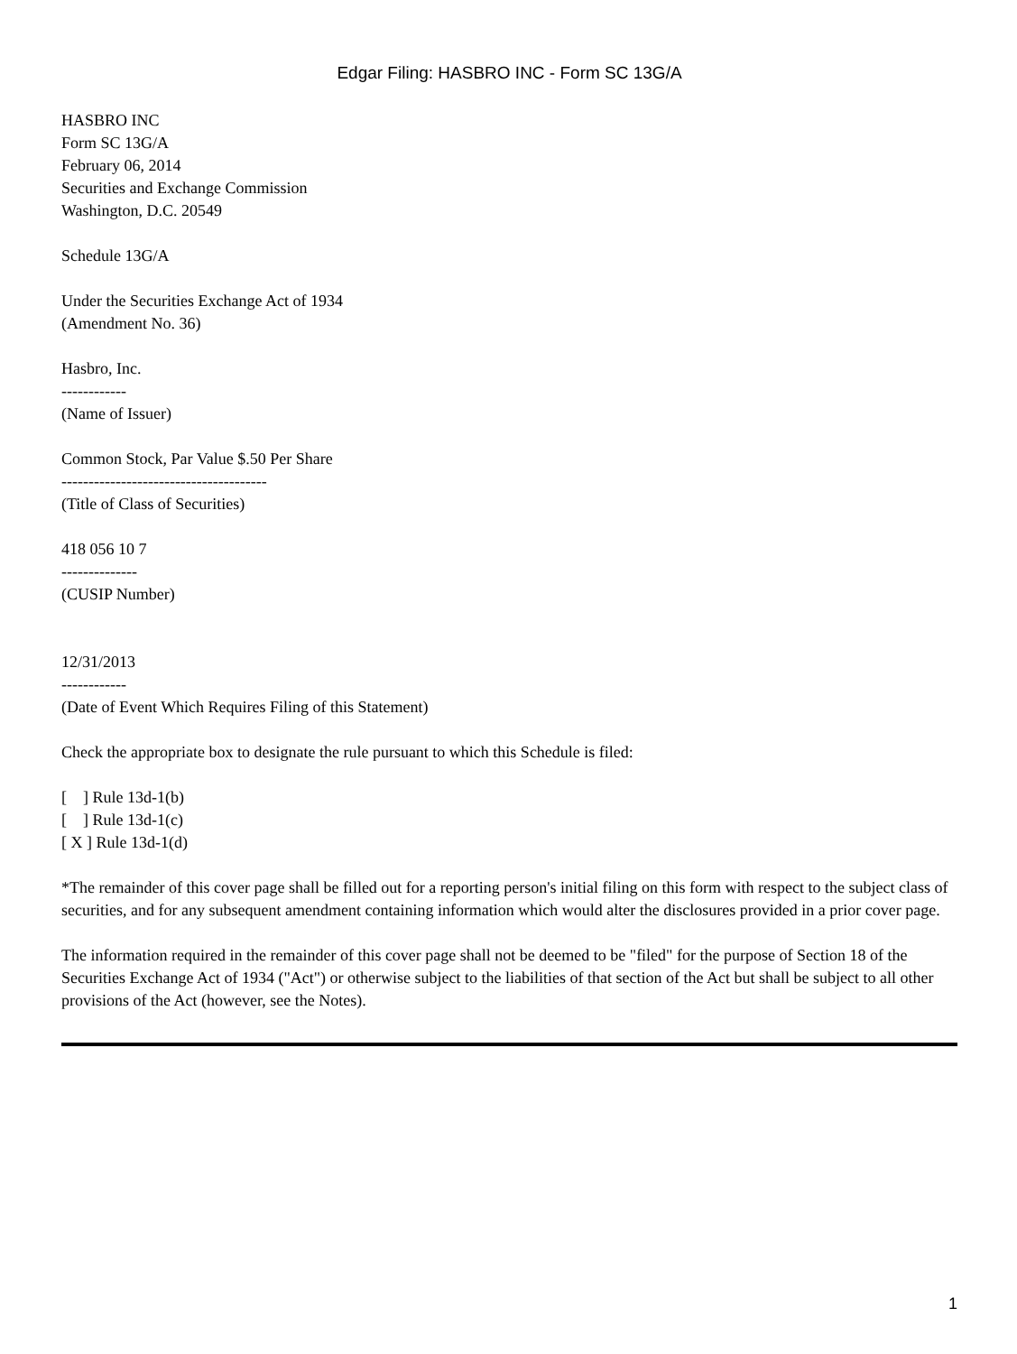Edgar Filing: HASBRO INC - Form SC 13G/A
HASBRO INC
Form SC 13G/A
February 06, 2014
Securities and Exchange Commission
Washington, D.C. 20549
Schedule 13G/A
Under the Securities Exchange Act of 1934
(Amendment No. 36)
Hasbro, Inc.
------------
(Name of Issuer)
Common Stock, Par Value $.50 Per Share
--------------------------------------
(Title of Class of Securities)
418 056 10 7
--------------
(CUSIP Number)
12/31/2013
------------
(Date of Event Which Requires Filing of this Statement)
Check the appropriate box to designate the rule pursuant to which this Schedule is filed:
[ ] Rule 13d-1(b)
[ ] Rule 13d-1(c)
[ X ] Rule 13d-1(d)
*The remainder of this cover page shall be filled out for a reporting person's initial filing on this form with respect to the subject class of securities, and for any subsequent amendment containing information which would alter the disclosures provided in a prior cover page.
The information required in the remainder of this cover page shall not be deemed to be "filed" for the purpose of Section 18 of the Securities Exchange Act of 1934 ("Act") or otherwise subject to the liabilities of that section of the Act but shall be subject to all other provisions of the Act (however, see the Notes).
1